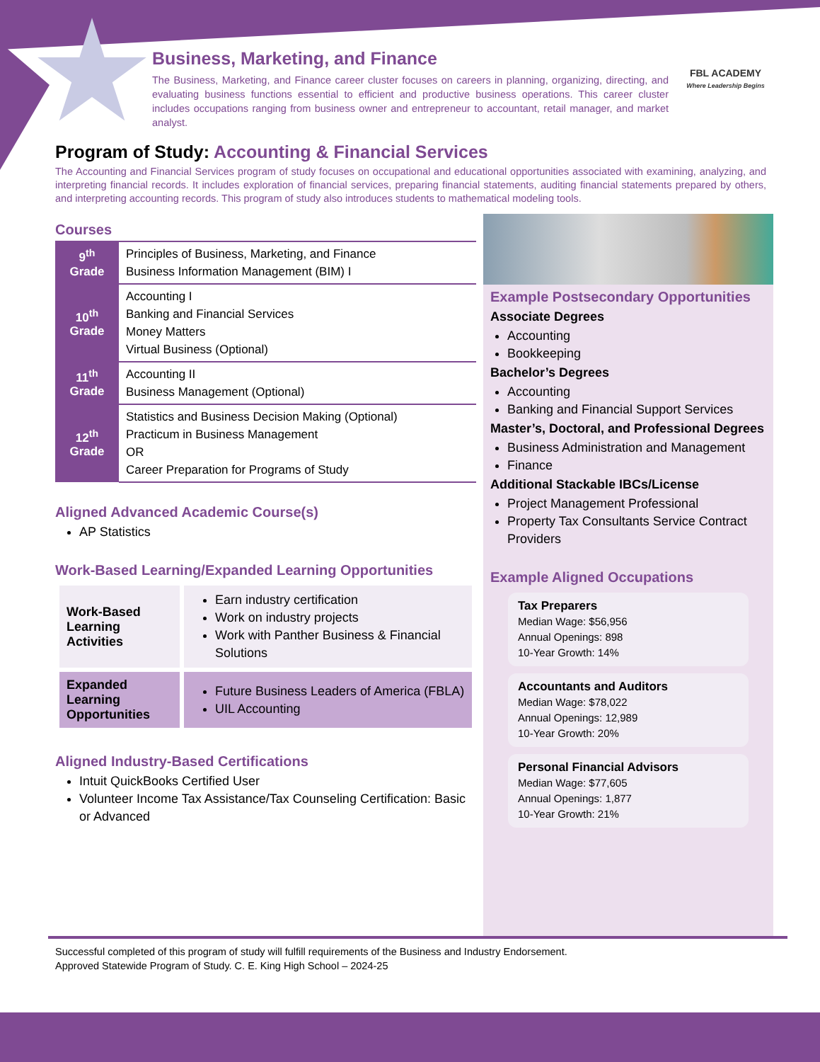Business, Marketing, and Finance
The Business, Marketing, and Finance career cluster focuses on careers in planning, organizing, directing, and evaluating business functions essential to efficient and productive business operations. This career cluster includes occupations ranging from business owner and entrepreneur to accountant, retail manager, and market analyst.
FBL ACADEMY
Where Leadership Begins
Program of Study: Accounting & Financial Services
The Accounting and Financial Services program of study focuses on occupational and educational opportunities associated with examining, analyzing, and interpreting financial records. It includes exploration of financial services, preparing financial statements, auditing financial statements prepared by others, and interpreting accounting records. This program of study also introduces students to mathematical modeling tools.
Courses
| 9<sup>th</sup> Grade | Principles of Business, Marketing, and Finance Business Information Management (BIM) I |
| 10<sup>th</sup> Grade | Accounting I Banking and Financial Services Money Matters Virtual Business (Optional) |
| 11<sup>th</sup> Grade | Accounting II Business Management (Optional) |
| 12<sup>th</sup> Grade | Statistics and Business Decision Making (Optional) Practicum in Business Management OR Career Preparation for Programs of Study |
Aligned Advanced Academic Course(s)
AP Statistics
Work-Based Learning/Expanded Learning Opportunities
| Work-Based Learning Activities | Earn industry certification Work on industry projects Work with Panther Business & Financial Solutions |
| Expanded Learning Opportunities | Future Business Leaders of America (FBLA) UIL Accounting |
Aligned Industry-Based Certifications
Intuit QuickBooks Certified User
Volunteer Income Tax Assistance/Tax Counseling Certification: Basic or Advanced
Example Postsecondary Opportunities
Associate Degrees
Accounting
Bookkeeping
Bachelor’s Degrees
Accounting
Banking and Financial Support Services
Master’s, Doctoral, and Professional Degrees
Business Administration and Management
Finance
Additional Stackable IBCs/License
Project Management Professional
Property Tax Consultants Service Contract Providers
Example Aligned Occupations
Tax Preparers
Median Wage: $56,956
Annual Openings: 898
10-Year Growth: 14%
Accountants and Auditors
Median Wage: $78,022
Annual Openings: 12,989
10-Year Growth: 20%
Personal Financial Advisors
Median Wage: $77,605
Annual Openings: 1,877
10-Year Growth: 21%
Successful completed of this program of study will fulfill requirements of the Business and Industry Endorsement.
Approved Statewide Program of Study. C. E. King High School – 2024-25